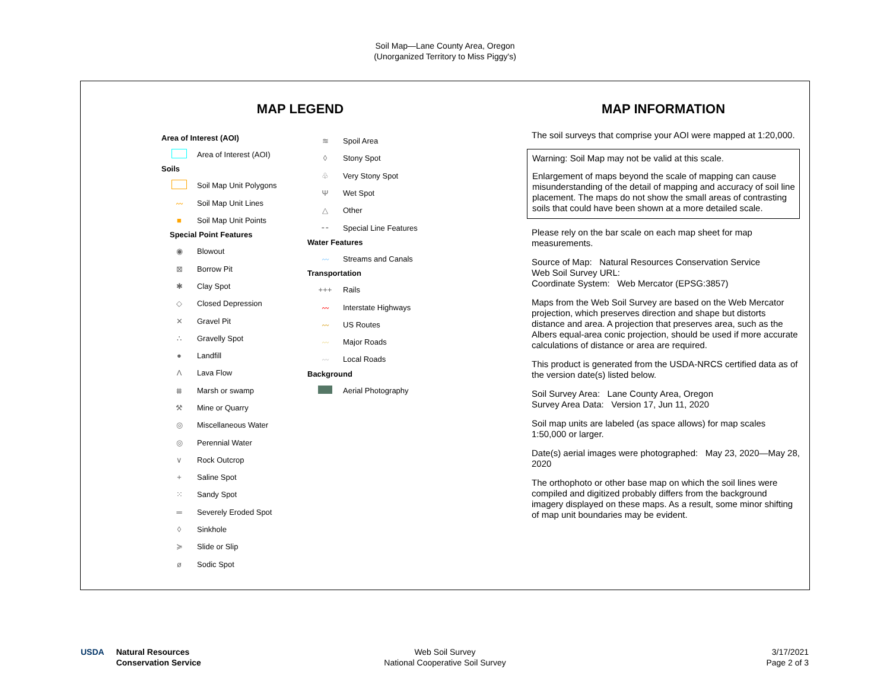Soil Map—Lane County Area, Oregon
(Unorganized Territory to Miss Piggy's)
MAP LEGEND
Area of Interest (AOI)
Area of Interest (AOI)
Soils
Soil Map Unit Polygons
〰 Soil Map Unit Lines
■ Soil Map Unit Points
Special Point Features
◉ Blowout
⊠ Borrow Pit
✱ Clay Spot
◇ Closed Depression
✕ Gravel Pit
∴ Gravelly Spot
● Landfill
Λ Lava Flow
⩩ Marsh or swamp
⚒ Mine or Quarry
◎ Miscellaneous Water
◎ Perennial Water
∨ Rock Outcrop
+ Saline Spot
⁙ Sandy Spot
═ Severely Eroded Spot
◊ Sinkhole
≽ Slide or Slip
ø Sodic Spot
≋ Spoil Area
◊ Stony Spot
♧ Very Stony Spot
Ψ Wet Spot
△ Other
⁃⁃ Special Line Features
Water Features
〰 Streams and Canals
Transportation
+++ Rails
〰 Interstate Highways
〰 US Routes
〰 Major Roads
〰 Local Roads
Background
Aerial Photography
MAP INFORMATION
The soil surveys that comprise your AOI were mapped at 1:20,000.
Warning: Soil Map may not be valid at this scale.
Enlargement of maps beyond the scale of mapping can cause misunderstanding of the detail of mapping and accuracy of soil line placement. The maps do not show the small areas of contrasting soils that could have been shown at a more detailed scale.
Please rely on the bar scale on each map sheet for map measurements.
Source of Map: Natural Resources Conservation Service
Web Soil Survey URL:
Coordinate System: Web Mercator (EPSG:3857)
Maps from the Web Soil Survey are based on the Web Mercator projection, which preserves direction and shape but distorts distance and area. A projection that preserves area, such as the Albers equal-area conic projection, should be used if more accurate calculations of distance or area are required.
This product is generated from the USDA-NRCS certified data as of the version date(s) listed below.
Soil Survey Area: Lane County Area, Oregon
Survey Area Data: Version 17, Jun 11, 2020
Soil map units are labeled (as space allows) for map scales 1:50,000 or larger.
Date(s) aerial images were photographed: May 23, 2020—May 28, 2020
The orthophoto or other base map on which the soil lines were compiled and digitized probably differs from the background imagery displayed on these maps. As a result, some minor shifting of map unit boundaries may be evident.
USDA Natural Resources
Conservation Service
Web Soil Survey
National Cooperative Soil Survey
3/17/2021
Page 2 of 3